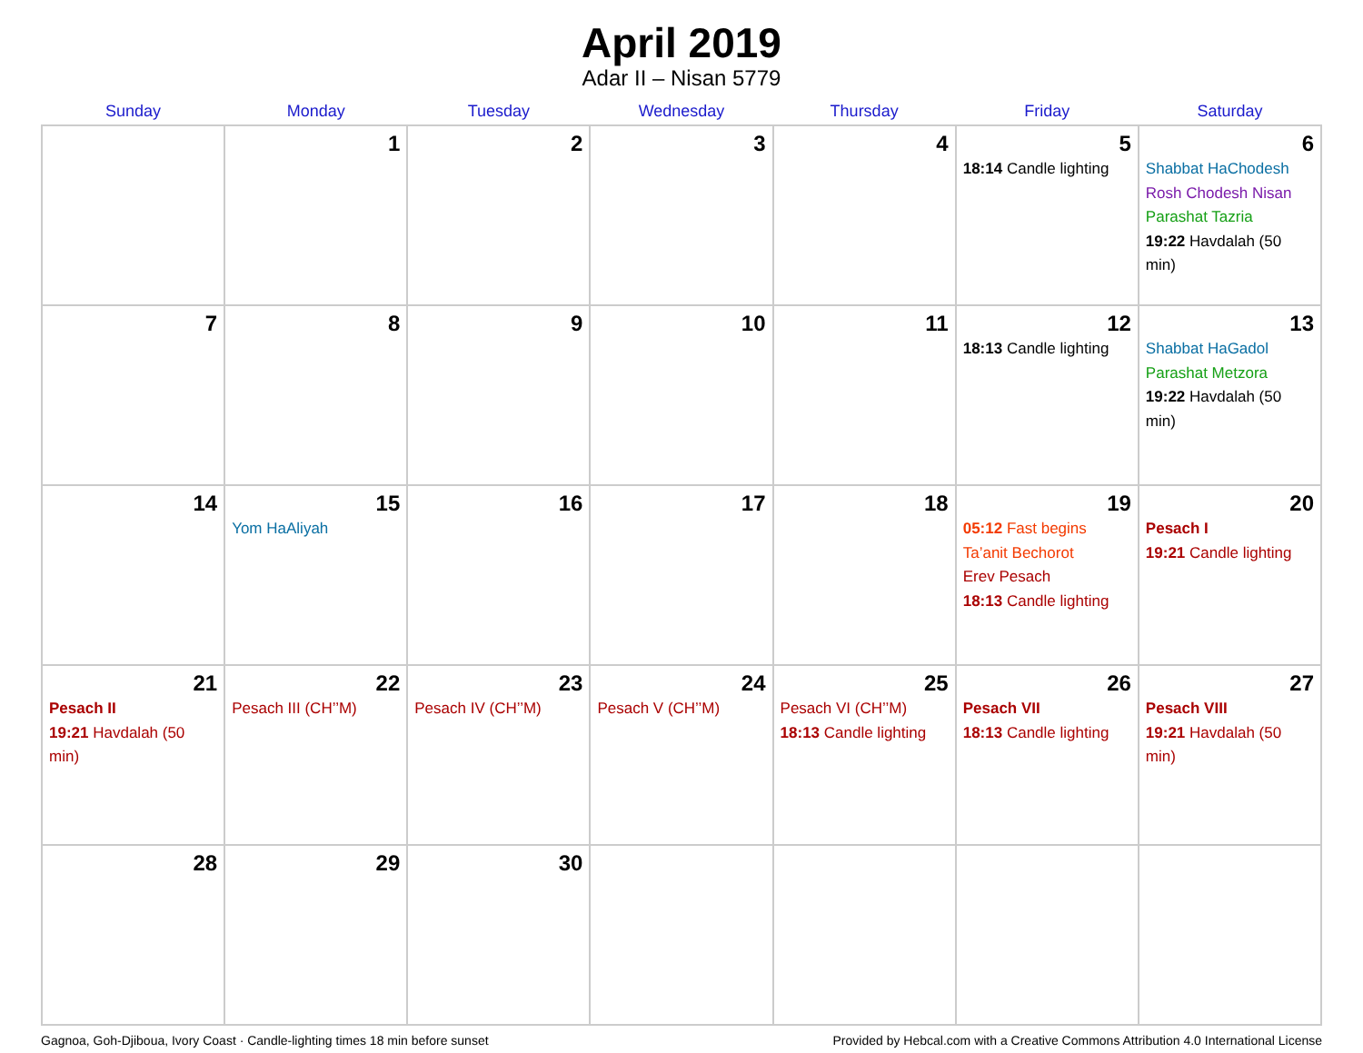April 2019
Adar II – Nisan 5779
| Sunday | Monday | Tuesday | Wednesday | Thursday | Friday | Saturday |
| --- | --- | --- | --- | --- | --- | --- |
| | 1 | 2 | 3 | 4 | 5 18:14 Candle lighting | 6 Shabbat HaChodesh Rosh Chodesh Nisan Parashat Tazria 19:22 Havdalah (50 min) |
| 7 | 8 | 9 | 10 | 11 | 12 18:13 Candle lighting | 13 Shabbat HaGadol Parashat Metzora 19:22 Havdalah (50 min) |
| 14 | 15 Yom HaAliyah | 16 | 17 | 18 | 19 05:12 Fast begins Ta’anit Bechorot Erev Pesach 18:13 Candle lighting | 20 Pesach I 19:21 Candle lighting |
| 21 Pesach II 19:21 Havdalah (50 min) | 22 Pesach III (CH’’M) | 23 Pesach IV (CH’’M) | 24 Pesach V (CH’’M) | 25 Pesach VI (CH’’M) 18:13 Candle lighting | 26 Pesach VII 18:13 Candle lighting | 27 Pesach VIII 19:21 Havdalah (50 min) |
| 28 | 29 | 30 | | | | |
Gagnoa, Goh-Djiboua, Ivory Coast · Candle-lighting times 18 min before sunset Provided by Hebcal.com with a Creative Commons Attribution 4.0 International License